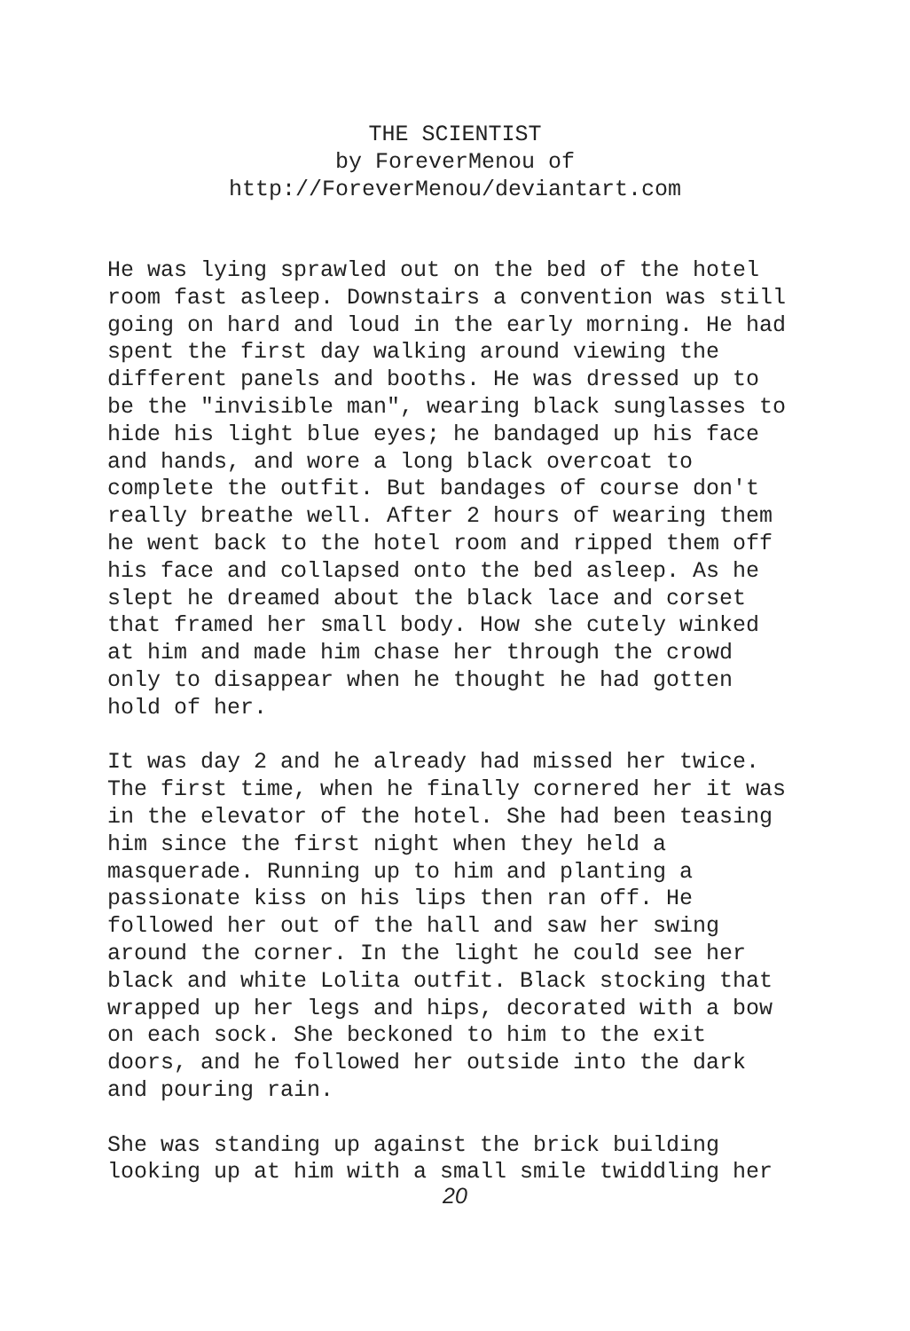THE SCIENTIST
by ForeverMenou of
http://ForeverMenou/deviantart.com
He was lying sprawled out on the bed of the hotel room fast asleep. Downstairs a convention was still going on hard and loud in the early morning. He had spent the first day walking around viewing the different panels and booths. He was dressed up to be the "invisible man", wearing black sunglasses to hide his light blue eyes; he bandaged up his face and hands, and wore a long black overcoat to complete the outfit. But bandages of course don't really breathe well. After 2 hours of wearing them he went back to the hotel room and ripped them off his face and collapsed onto the bed asleep. As he slept he dreamed about the black lace and corset that framed her small body. How she cutely winked at him and made him chase her through the crowd only to disappear when he thought he had gotten hold of her. It was day 2 and he already had missed her twice. The first time, when he finally cornered her it was in the elevator of the hotel. She had been teasing him since the first night when they held a masquerade. Running up to him and planting a passionate kiss on his lips then ran off. He followed her out of the hall and saw her swing around the corner. In the light he could see her black and white Lolita outfit. Black stocking that wrapped up her legs and hips, decorated with a bow on each sock. She beckoned to him to the exit doors, and he followed her outside into the dark and pouring rain. She was standing up against the brick building looking up at him with a small smile twiddling her
20